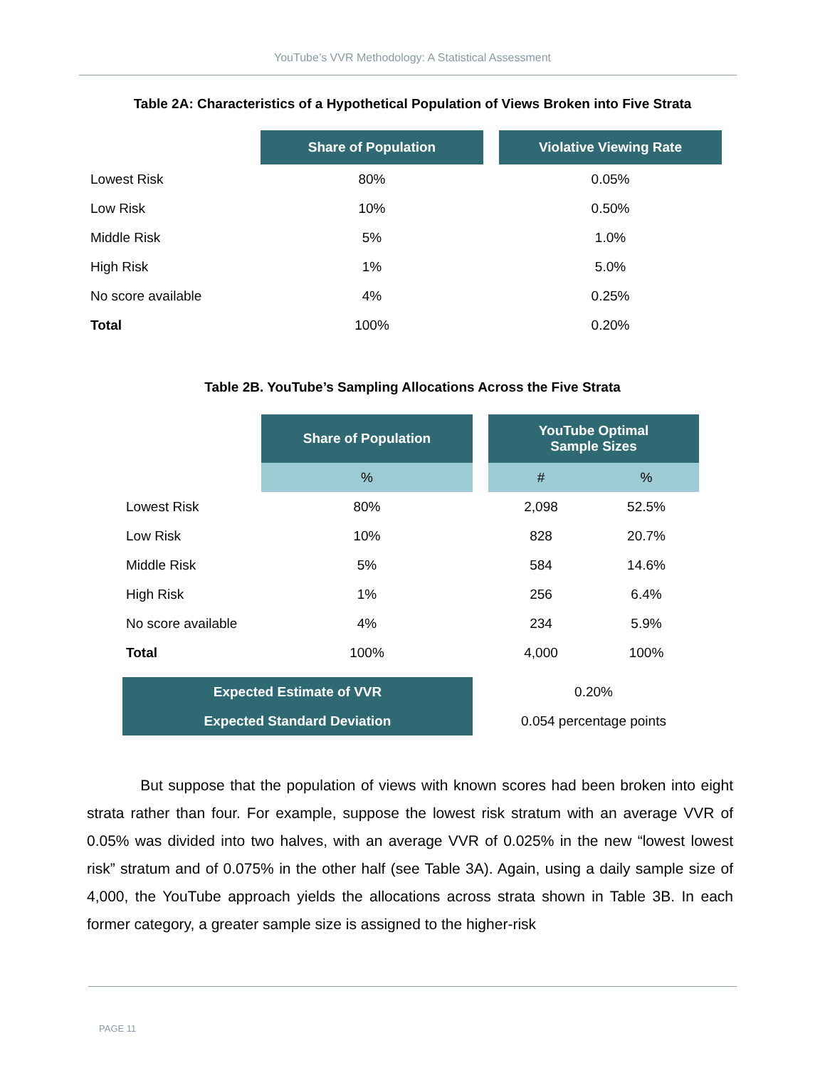YouTube’s VVR Methodology: A Statistical Assessment
Table 2A: Characteristics of a Hypothetical Population of Views Broken into Five Strata
| | Share of Population | | Violative Viewing Rate |
| Lowest Risk | 80% | | 0.05% |
| Low Risk | 10% | | 0.50% |
| Middle Risk | 5% | | 1.0% |
| High Risk | 1% | | 5.0% |
| No score available | 4% | | 0.25% |
| Total | 100% | | 0.20% |
Table 2B. YouTube’s Sampling Allocations Across the Five Strata
| | Share of Population | | YouTube Optimal Sample Sizes | |
| | % | | # | % |
| Lowest Risk | 80% | | 2,098 | 52.5% |
| Low Risk | 10% | | 828 | 20.7% |
| Middle Risk | 5% | | 584 | 14.6% |
| High Risk | 1% | | 256 | 6.4% |
| No score available | 4% | | 234 | 5.9% |
| Total | 100% | | 4,000 | 100% |
| Expected Estimate of VVR | 0.20% |
| Expected Standard Deviation | 0.054 percentage points |
But suppose that the population of views with known scores had been broken into eight strata rather than four. For example, suppose the lowest risk stratum with an average VVR of 0.05% was divided into two halves, with an average VVR of 0.025% in the new “lowest lowest risk” stratum and of 0.075% in the other half (see Table 3A). Again, using a daily sample size of 4,000, the YouTube approach yields the allocations across strata shown in Table 3B. In each former category, a greater sample size is assigned to the higher-risk
PAGE 11